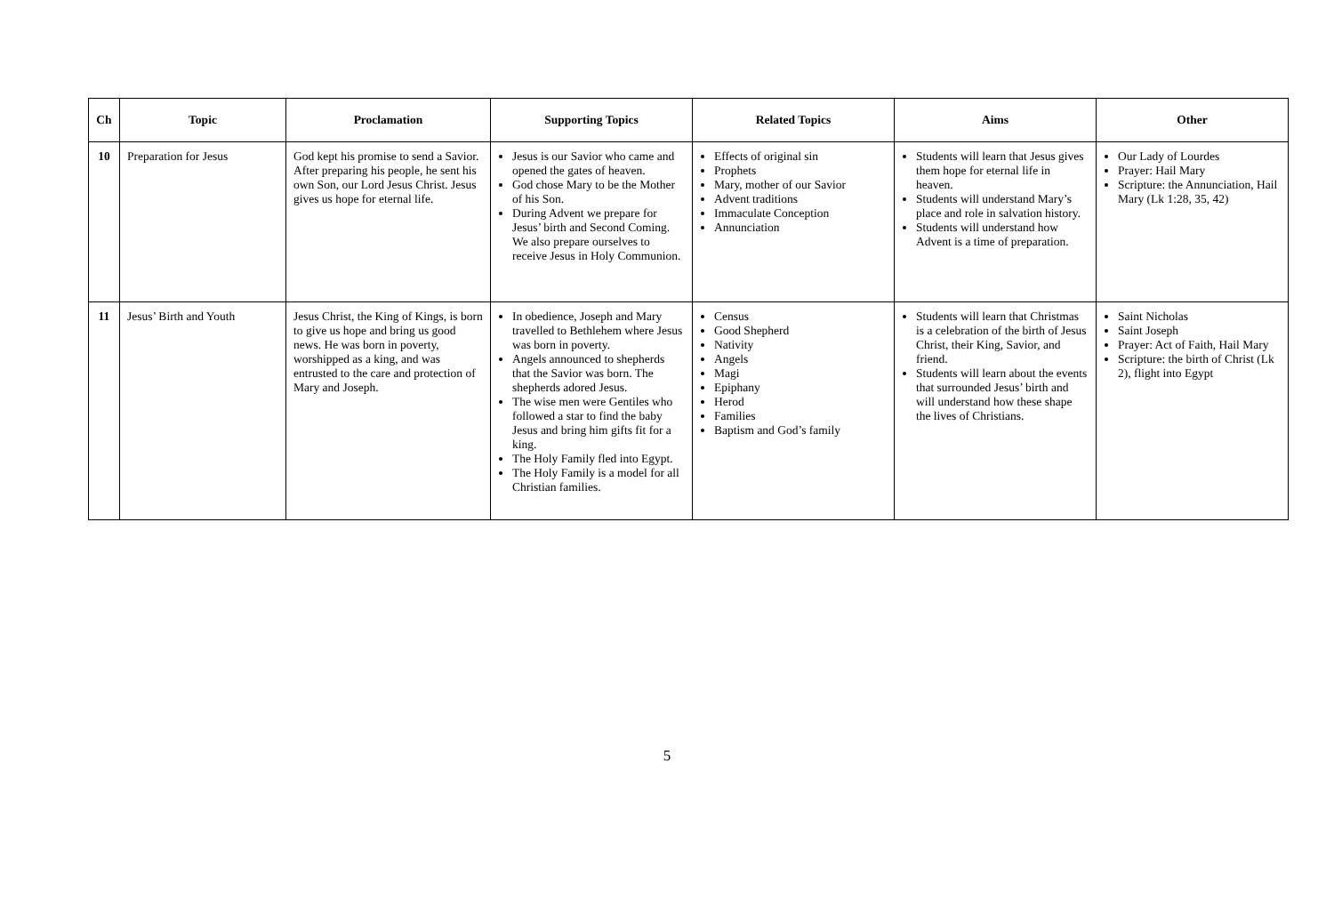| Ch | Topic | Proclamation | Supporting Topics | Related Topics | Aims | Other |
| --- | --- | --- | --- | --- | --- | --- |
| 10 | Preparation for Jesus | God kept his promise to send a Savior. After preparing his people, he sent his own Son, our Lord Jesus Christ. Jesus gives us hope for eternal life. | Jesus is our Savior who came and opened the gates of heaven. God chose Mary to be the Mother of his Son. During Advent we prepare for Jesus’ birth and Second Coming. We also prepare ourselves to receive Jesus in Holy Communion. | Effects of original sin Prophets Mary, mother of our Savior Advent traditions Immaculate Conception Annunciation | Students will learn that Jesus gives them hope for eternal life in heaven. Students will understand Mary’s place and role in salvation history. Students will understand how Advent is a time of preparation. | Our Lady of Lourdes Prayer: Hail Mary Scripture: the Annunciation, Hail Mary (Lk 1:28, 35, 42) |
| 11 | Jesus’ Birth and Youth | Jesus Christ, the King of Kings, is born to give us hope and bring us good news. He was born in poverty, worshipped as a king, and was entrusted to the care and protection of Mary and Joseph. | In obedience, Joseph and Mary travelled to Bethlehem where Jesus was born in poverty. Angels announced to shepherds that the Savior was born. The shepherds adored Jesus. The wise men were Gentiles who followed a star to find the baby Jesus and bring him gifts fit for a king. The Holy Family fled into Egypt. The Holy Family is a model for all Christian families. | Census Good Shepherd Nativity Angels Magi Epiphany Herod Families Baptism and God’s family | Students will learn that Christmas is a celebration of the birth of Jesus Christ, their King, Savior, and friend. Students will learn about the events that surrounded Jesus’ birth and will understand how these shape the lives of Christians. | Saint Nicholas Saint Joseph Prayer: Act of Faith, Hail Mary Scripture: the birth of Christ (Lk 2), flight into Egypt |
5